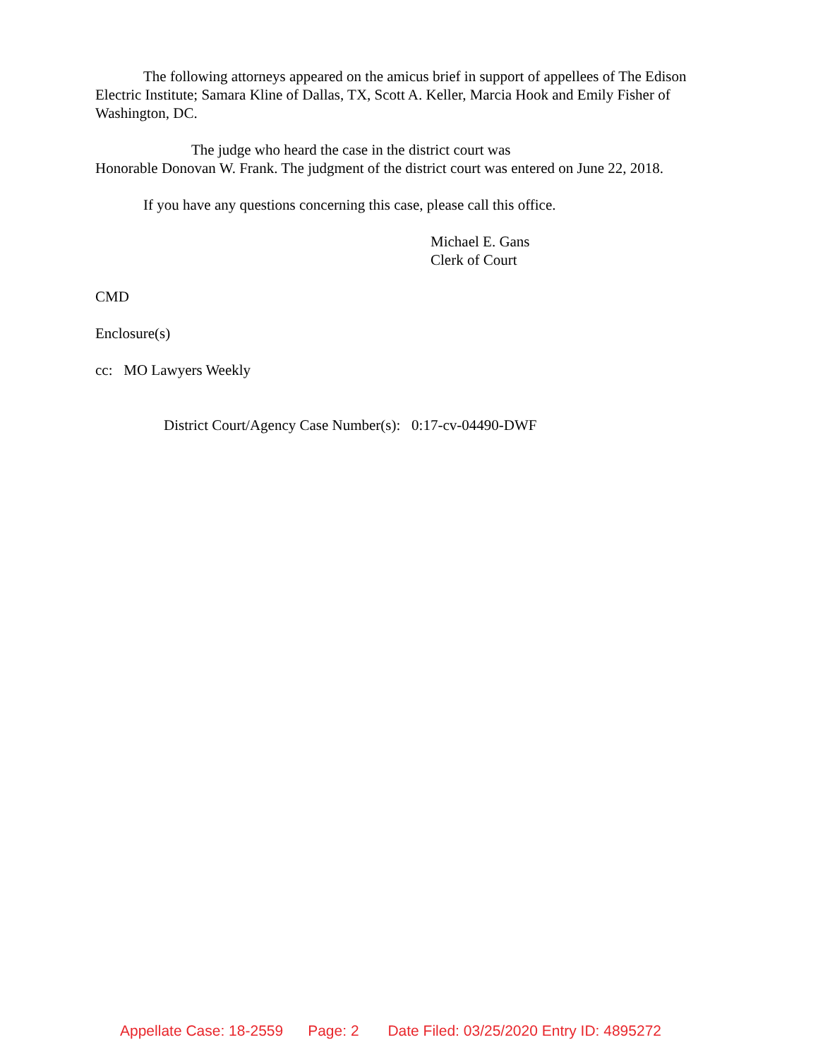The following attorneys appeared on the amicus brief in support of appellees of The Edison Electric Institute; Samara Kline of Dallas, TX, Scott A. Keller, Marcia Hook and Emily Fisher of Washington, DC.
The judge who heard the case in the district court was
Honorable Donovan W. Frank. The judgment of the district court was entered on June 22, 2018.
If you have any questions concerning this case, please call this office.
Michael E. Gans
Clerk of Court
CMD
Enclosure(s)
cc: MO Lawyers Weekly
District Court/Agency Case Number(s): 0:17-cv-04490-DWF
Appellate Case: 18-2559 Page: 2 Date Filed: 03/25/2020 Entry ID: 4895272